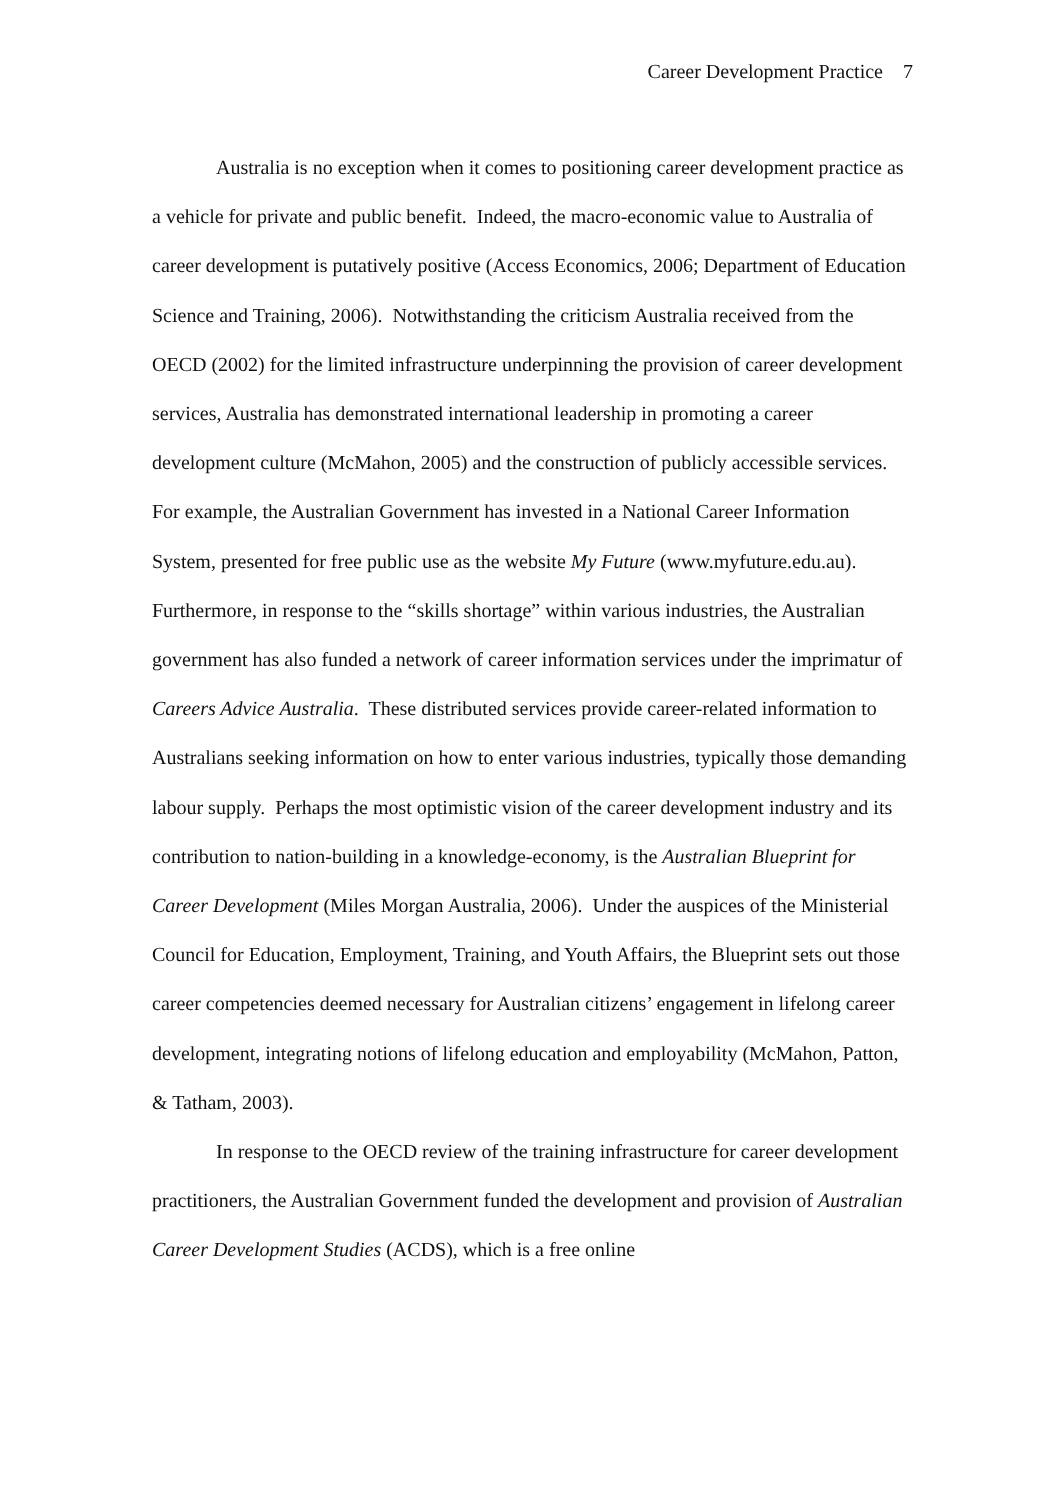Career Development Practice 7
Australia is no exception when it comes to positioning career development practice as a vehicle for private and public benefit. Indeed, the macro-economic value to Australia of career development is putatively positive (Access Economics, 2006; Department of Education Science and Training, 2006). Notwithstanding the criticism Australia received from the OECD (2002) for the limited infrastructure underpinning the provision of career development services, Australia has demonstrated international leadership in promoting a career development culture (McMahon, 2005) and the construction of publicly accessible services. For example, the Australian Government has invested in a National Career Information System, presented for free public use as the website My Future (www.myfuture.edu.au). Furthermore, in response to the “skills shortage” within various industries, the Australian government has also funded a network of career information services under the imprimatur of Careers Advice Australia. These distributed services provide career-related information to Australians seeking information on how to enter various industries, typically those demanding labour supply. Perhaps the most optimistic vision of the career development industry and its contribution to nation-building in a knowledge-economy, is the Australian Blueprint for Career Development (Miles Morgan Australia, 2006). Under the auspices of the Ministerial Council for Education, Employment, Training, and Youth Affairs, the Blueprint sets out those career competencies deemed necessary for Australian citizens’ engagement in lifelong career development, integrating notions of lifelong education and employability (McMahon, Patton, & Tatham, 2003).
In response to the OECD review of the training infrastructure for career development practitioners, the Australian Government funded the development and provision of Australian Career Development Studies (ACDS), which is a free online